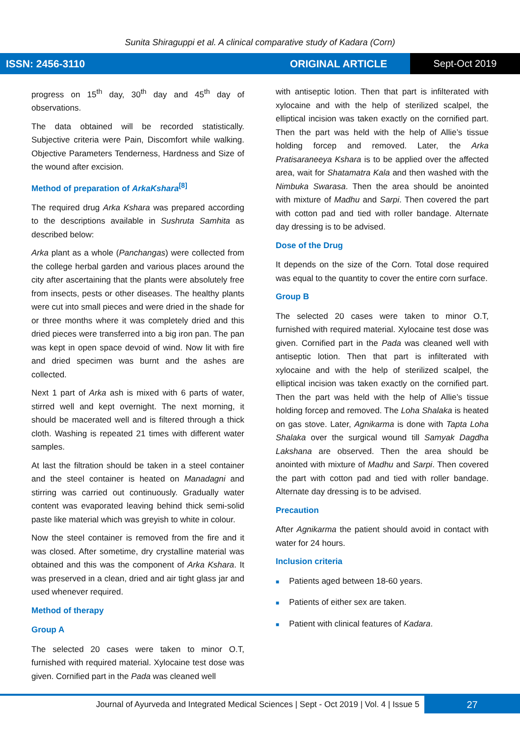Sunita Shiraguppi et al. A clinical comparative study of Kadara (Corn)
ISSN: 2456-3110 ORIGINAL ARTICLE
Sept-Oct 2019
progress on 15<sup>th</sup> day, 30<sup>th</sup> day and 45<sup>th</sup> day of observations.
The data obtained will be recorded statistically. Subjective criteria were Pain, Discomfort while walking. Objective Parameters Tenderness, Hardness and Size of the wound after excision.
Method of preparation of ArkaKshara<sup>[8]</sup>
The required drug Arka Kshara was prepared according to the descriptions available in Sushruta Samhita as described below:
Arka plant as a whole (Panchangas) were collected from the college herbal garden and various places around the city after ascertaining that the plants were absolutely free from insects, pests or other diseases. The healthy plants were cut into small pieces and were dried in the shade for or three months where it was completely dried and this dried pieces were transferred into a big iron pan. The pan was kept in open space devoid of wind. Now lit with fire and dried specimen was burnt and the ashes are collected.
Next 1 part of Arka ash is mixed with 6 parts of water, stirred well and kept overnight. The next morning, it should be macerated well and is filtered through a thick cloth. Washing is repeated 21 times with different water samples.
At last the filtration should be taken in a steel container and the steel container is heated on Manadagni and stirring was carried out continuously. Gradually water content was evaporated leaving behind thick semi-solid paste like material which was greyish to white in colour.
Now the steel container is removed from the fire and it was closed. After sometime, dry crystalline material was obtained and this was the component of Arka Kshara. It was preserved in a clean, dried and air tight glass jar and used whenever required.
Method of therapy
Group A
The selected 20 cases were taken to minor O.T, furnished with required material. Xylocaine test dose was given. Cornified part in the Pada was cleaned well
with antiseptic lotion. Then that part is infilterated with xylocaine and with the help of sterilized scalpel, the elliptical incision was taken exactly on the cornified part. Then the part was held with the help of Allie’s tissue holding forcep and removed. Later, the Arka Pratisaraneeya Kshara is to be applied over the affected area, wait for Shatamatra Kala and then washed with the Nimbuka Swarasa. Then the area should be anointed with mixture of Madhu and Sarpi. Then covered the part with cotton pad and tied with roller bandage. Alternate day dressing is to be advised.
Dose of the Drug
It depends on the size of the Corn. Total dose required was equal to the quantity to cover the entire corn surface.
Group B
The selected 20 cases were taken to minor O.T, furnished with required material. Xylocaine test dose was given. Cornified part in the Pada was cleaned well with antiseptic lotion. Then that part is infilterated with xylocaine and with the help of sterilized scalpel, the elliptical incision was taken exactly on the cornified part. Then the part was held with the help of Allie’s tissue holding forcep and removed. The Loha Shalaka is heated on gas stove. Later, Agnikarma is done with Tapta Loha Shalaka over the surgical wound till Samyak Dagdha Lakshana are observed. Then the area should be anointed with mixture of Madhu and Sarpi. Then covered the part with cotton pad and tied with roller bandage. Alternate day dressing is to be advised.
Precaution
After Agnikarma the patient should avoid in contact with water for 24 hours.
Inclusion criteria
■ Patients aged between 18-60 years.
■ Patients of either sex are taken.
■ Patient with clinical features of Kadara.
Journal of Ayurveda and Integrated Medical Sciences | Sept - Oct 2019 | Vol. 4 | Issue 5
27